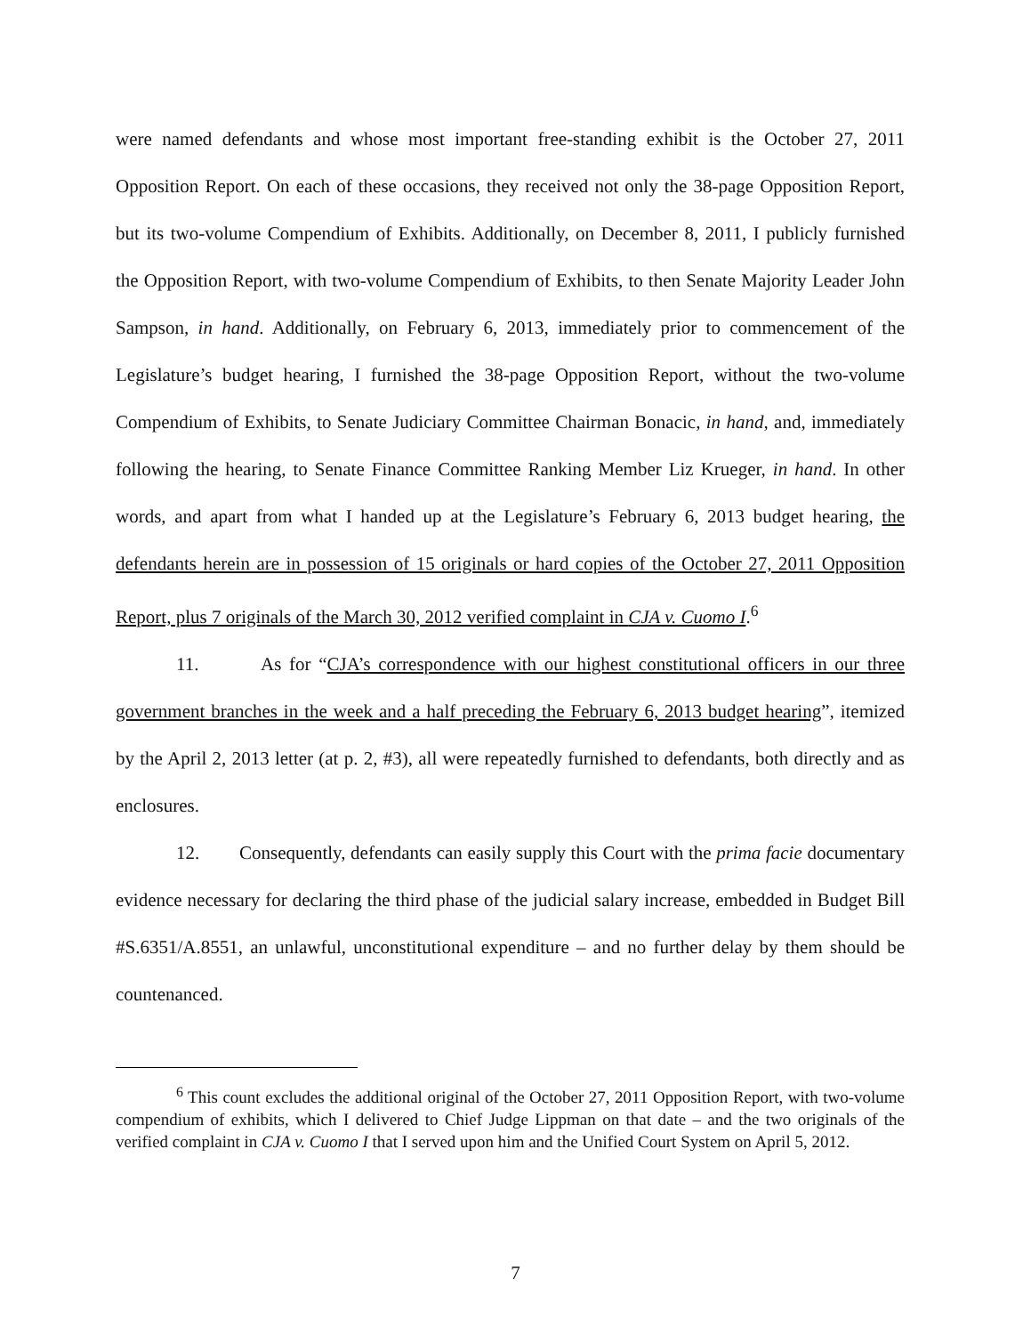were named defendants and whose most important free-standing exhibit is the October 27, 2011 Opposition Report. On each of these occasions, they received not only the 38-page Opposition Report, but its two-volume Compendium of Exhibits. Additionally, on December 8, 2011, I publicly furnished the Opposition Report, with two-volume Compendium of Exhibits, to then Senate Majority Leader John Sampson, in hand. Additionally, on February 6, 2013, immediately prior to commencement of the Legislature’s budget hearing, I furnished the 38-page Opposition Report, without the two-volume Compendium of Exhibits, to Senate Judiciary Committee Chairman Bonacic, in hand, and, immediately following the hearing, to Senate Finance Committee Ranking Member Liz Krueger, in hand. In other words, and apart from what I handed up at the Legislature’s February 6, 2013 budget hearing, the defendants herein are in possession of 15 originals or hard copies of the October 27, 2011 Opposition Report, plus 7 originals of the March 30, 2012 verified complaint in CJA v. Cuomo I.<sup>6</sup>
11. As for “CJA’s correspondence with our highest constitutional officers in our three government branches in the week and a half preceding the February 6, 2013 budget hearing”, itemized by the April 2, 2013 letter (at p. 2, #3), all were repeatedly furnished to defendants, both directly and as enclosures.
12. Consequently, defendants can easily supply this Court with the prima facie documentary evidence necessary for declaring the third phase of the judicial salary increase, embedded in Budget Bill #S.6351/A.8551, an unlawful, unconstitutional expenditure – and no further delay by them should be countenanced.
<sup>6</sup> This count excludes the additional original of the October 27, 2011 Opposition Report, with two-volume compendium of exhibits, which I delivered to Chief Judge Lippman on that date – and the two originals of the verified complaint in CJA v. Cuomo I that I served upon him and the Unified Court System on April 5, 2012.
7